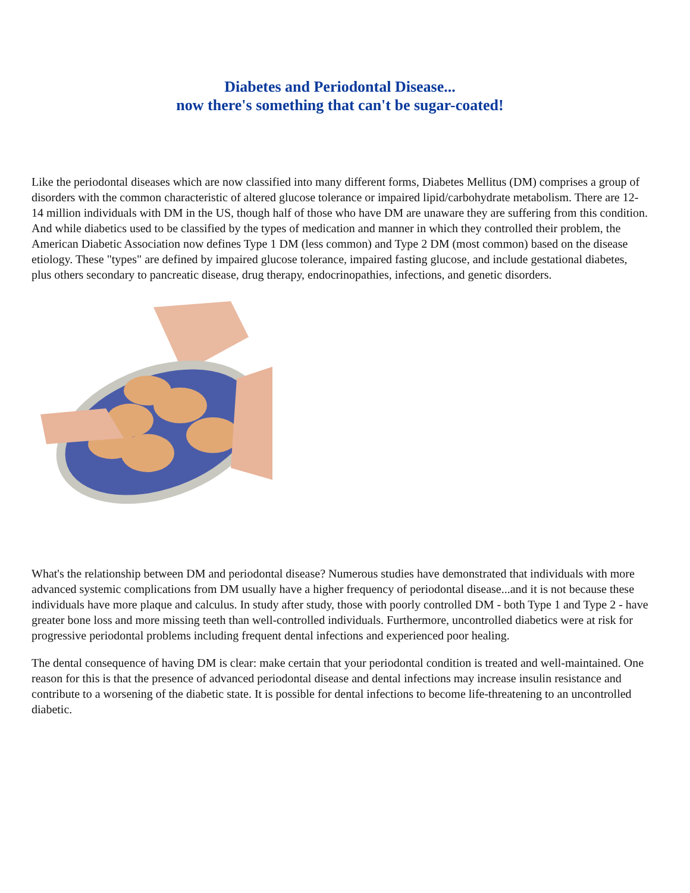Diabetes and Periodontal Disease...
now there's something that can't be sugar-coated!
Like the periodontal diseases which are now classified into many different forms, Diabetes Mellitus (DM) comprises a group of disorders with the common characteristic of altered glucose tolerance or impaired lipid/carbohydrate metabolism. There are 12-14 million individuals with DM in the US, though half of those who have DM are unaware they are suffering from this condition. And while diabetics used to be classified by the types of medication and manner in which they controlled their problem, the American Diabetic Association now defines Type 1 DM (less common) and Type 2 DM (most common) based on the disease etiology. These "types" are defined by impaired glucose tolerance, impaired fasting glucose, and include gestational diabetes, plus others secondary to pancreatic disease, drug therapy, endocrinopathies, infections, and genetic disorders.
What's the relationship between DM and periodontal disease? Numerous studies have demonstrated that individuals with more advanced systemic complications from DM usually have a higher frequency of periodontal disease...and it is not because these individuals have more plaque and calculus. In study after study, those with poorly controlled DM - both Type 1 and Type 2 - have greater bone loss and more missing teeth than well-controlled individuals. Furthermore, uncontrolled diabetics were at risk for progressive periodontal problems including frequent dental infections and experienced poor healing.
The dental consequence of having DM is clear: make certain that your periodontal condition is treated and well-maintained. One reason for this is that the presence of advanced periodontal disease and dental infections may increase insulin resistance and contribute to a worsening of the diabetic state. It is possible for dental infections to become life-threatening to an uncontrolled diabetic.